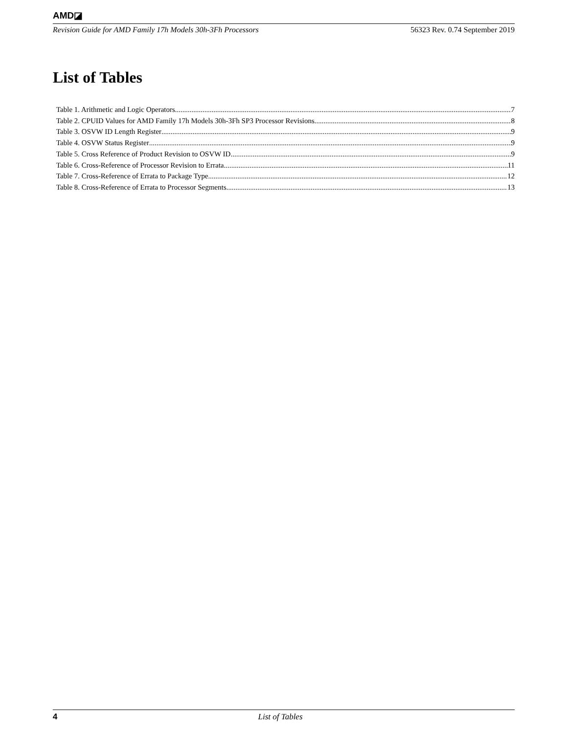AMD◪
Revision Guide for AMD Family 17h Models 30h-3Fh Processors 56323 Rev. 0.74 September 2019
List of Tables
Table 1. Arithmetic and Logic Operators 7
Table 2. CPUID Values for AMD Family 17h Models 30h-3Fh SP3 Processor Revisions 8
Table 3. OSVW ID Length Register 9
Table 4. OSVW Status Register 9
Table 5. Cross Reference of Product Revision to OSVW ID 9
Table 6. Cross-Reference of Processor Revision to Errata 11
Table 7. Cross-Reference of Errata to Package Type 12
Table 8. Cross-Reference of Errata to Processor Segments 13
4 List of Tables